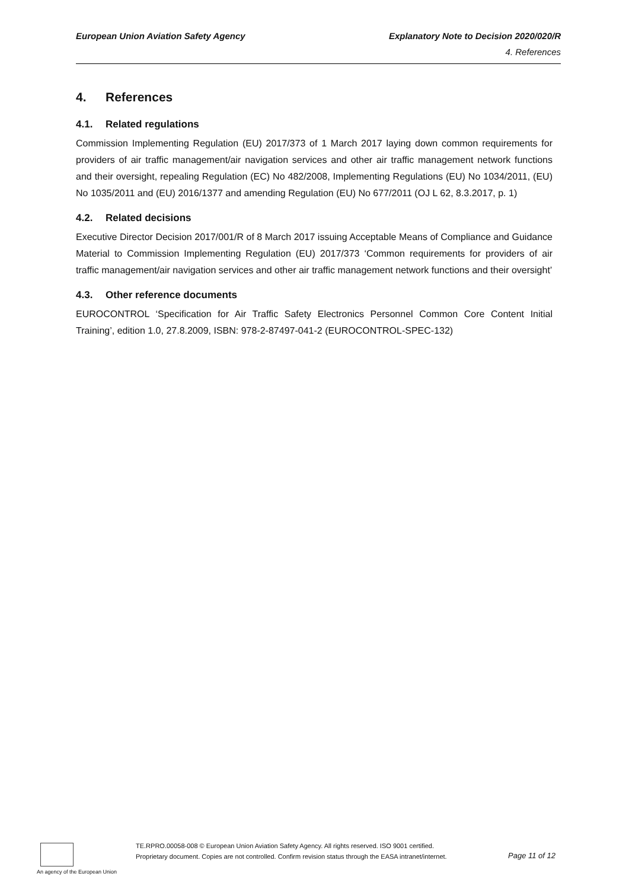European Union Aviation Safety Agency
Explanatory Note to Decision 2020/020/R
4. References
4. References
4.1. Related regulations
Commission Implementing Regulation (EU) 2017/373 of 1 March 2017 laying down common requirements for providers of air traffic management/air navigation services and other air traffic management network functions and their oversight, repealing Regulation (EC) No 482/2008, Implementing Regulations (EU) No 1034/2011, (EU) No 1035/2011 and (EU) 2016/1377 and amending Regulation (EU) No 677/2011 (OJ L 62, 8.3.2017, p. 1)
4.2. Related decisions
Executive Director Decision 2017/001/R of 8 March 2017 issuing Acceptable Means of Compliance and Guidance Material to Commission Implementing Regulation (EU) 2017/373 ‘Common requirements for providers of air traffic management/air navigation services and other air traffic management network functions and their oversight’
4.3. Other reference documents
EUROCONTROL ‘Specification for Air Traffic Safety Electronics Personnel Common Core Content Initial Training’, edition 1.0, 27.8.2009, ISBN: 978-2-87497-041-2 (EUROCONTROL-SPEC-132)
An agency of the European Union
TE.RPRO.00058-008 © European Union Aviation Safety Agency. All rights reserved. ISO 9001 certified.
Proprietary document. Copies are not controlled. Confirm revision status through the EASA intranet/internet.
Page 11 of 12